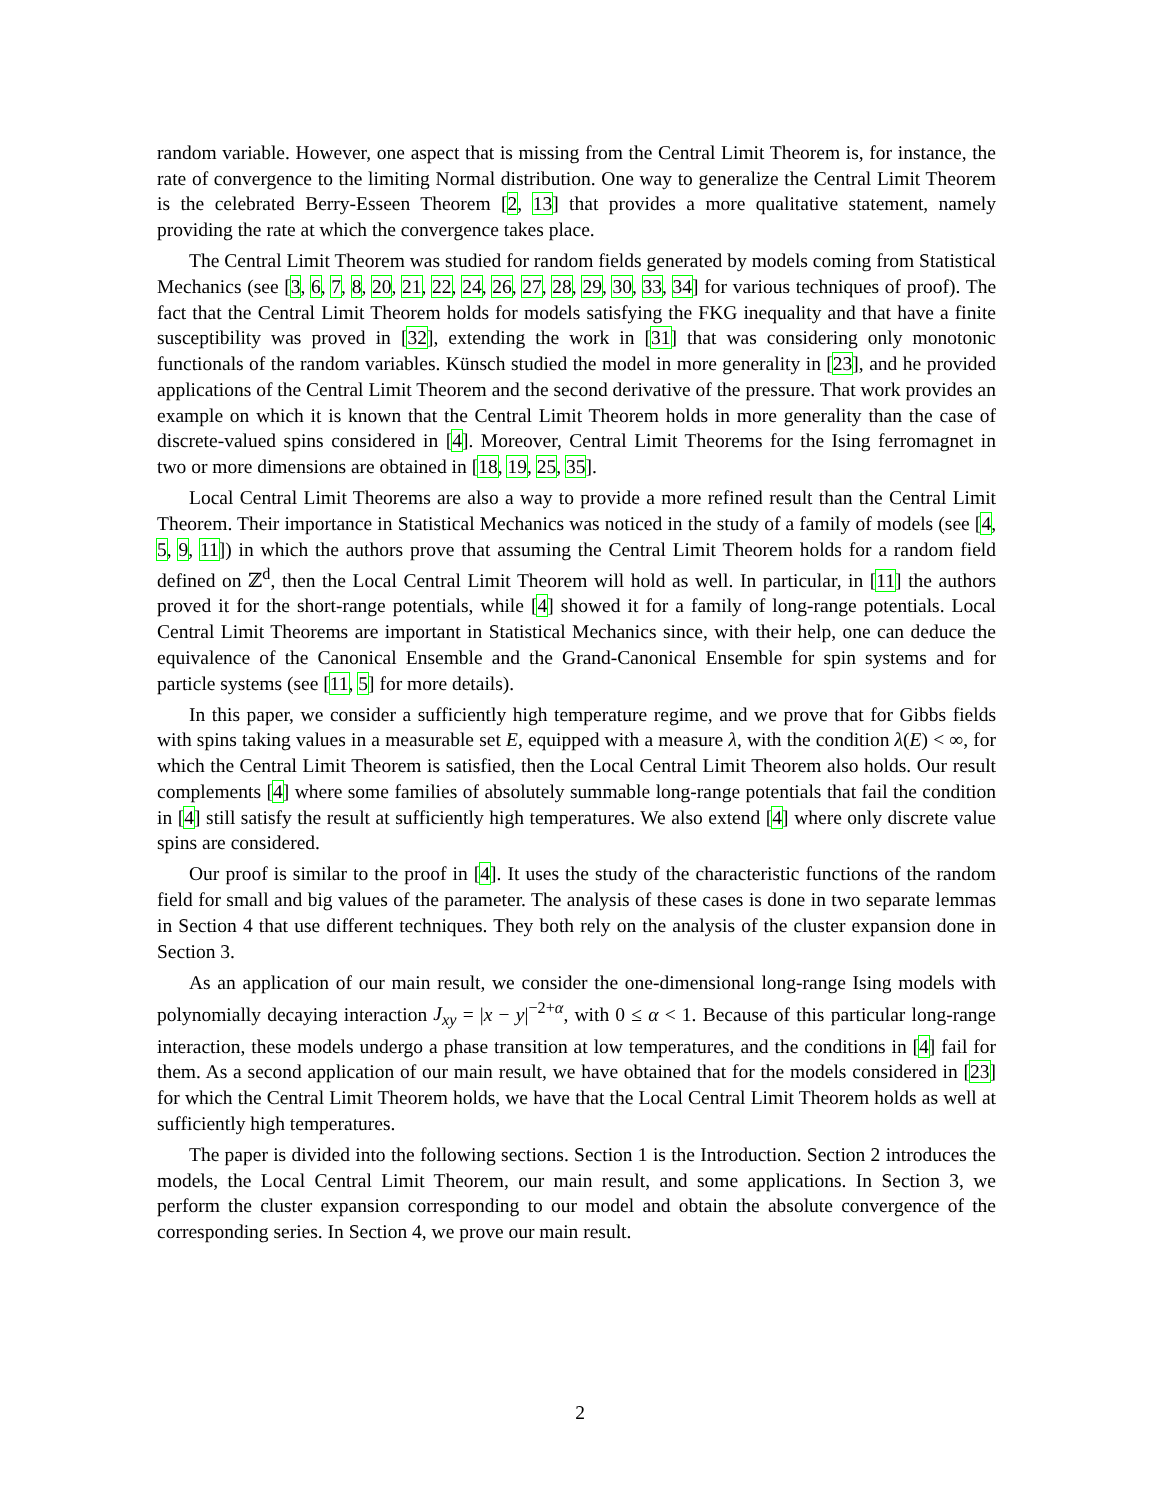random variable. However, one aspect that is missing from the Central Limit Theorem is, for instance, the rate of convergence to the limiting Normal distribution. One way to generalize the Central Limit Theorem is the celebrated Berry-Esseen Theorem [2, 13] that provides a more qualitative statement, namely providing the rate at which the convergence takes place.
The Central Limit Theorem was studied for random fields generated by models coming from Statistical Mechanics (see [3, 6, 7, 8, 20, 21, 22, 24, 26, 27, 28, 29, 30, 33, 34] for various techniques of proof). The fact that the Central Limit Theorem holds for models satisfying the FKG inequality and that have a finite susceptibility was proved in [32], extending the work in [31] that was considering only monotonic functionals of the random variables. Künsch studied the model in more generality in [23], and he provided applications of the Central Limit Theorem and the second derivative of the pressure. That work provides an example on which it is known that the Central Limit Theorem holds in more generality than the case of discrete-valued spins considered in [4]. Moreover, Central Limit Theorems for the Ising ferromagnet in two or more dimensions are obtained in [18, 19, 25, 35].
Local Central Limit Theorems are also a way to provide a more refined result than the Central Limit Theorem. Their importance in Statistical Mechanics was noticed in the study of a family of models (see [4, 5, 9, 11]) in which the authors prove that assuming the Central Limit Theorem holds for a random field defined on ℤ<sup>d</sup>, then the Local Central Limit Theorem will hold as well. In particular, in [11] the authors proved it for the short-range potentials, while [4] showed it for a family of long-range potentials. Local Central Limit Theorems are important in Statistical Mechanics since, with their help, one can deduce the equivalence of the Canonical Ensemble and the Grand-Canonical Ensemble for spin systems and for particle systems (see [11, 5] for more details).
In this paper, we consider a sufficiently high temperature regime, and we prove that for Gibbs fields with spins taking values in a measurable set E, equipped with a measure λ, with the condition λ(E) < ∞, for which the Central Limit Theorem is satisfied, then the Local Central Limit Theorem also holds. Our result complements [4] where some families of absolutely summable long-range potentials that fail the condition in [4] still satisfy the result at sufficiently high temperatures. We also extend [4] where only discrete value spins are considered.
Our proof is similar to the proof in [4]. It uses the study of the characteristic functions of the random field for small and big values of the parameter. The analysis of these cases is done in two separate lemmas in Section 4 that use different techniques. They both rely on the analysis of the cluster expansion done in Section 3.
As an application of our main result, we consider the one-dimensional long-range Ising models with polynomially decaying interaction J<sub>xy</sub> = |x − y|<sup>−2+α</sup>, with 0 ≤ α < 1. Because of this particular long-range interaction, these models undergo a phase transition at low temperatures, and the conditions in [4] fail for them. As a second application of our main result, we have obtained that for the models considered in [23] for which the Central Limit Theorem holds, we have that the Local Central Limit Theorem holds as well at sufficiently high temperatures.
The paper is divided into the following sections. Section 1 is the Introduction. Section 2 introduces the models, the Local Central Limit Theorem, our main result, and some applications. In Section 3, we perform the cluster expansion corresponding to our model and obtain the absolute convergence of the corresponding series. In Section 4, we prove our main result.
2